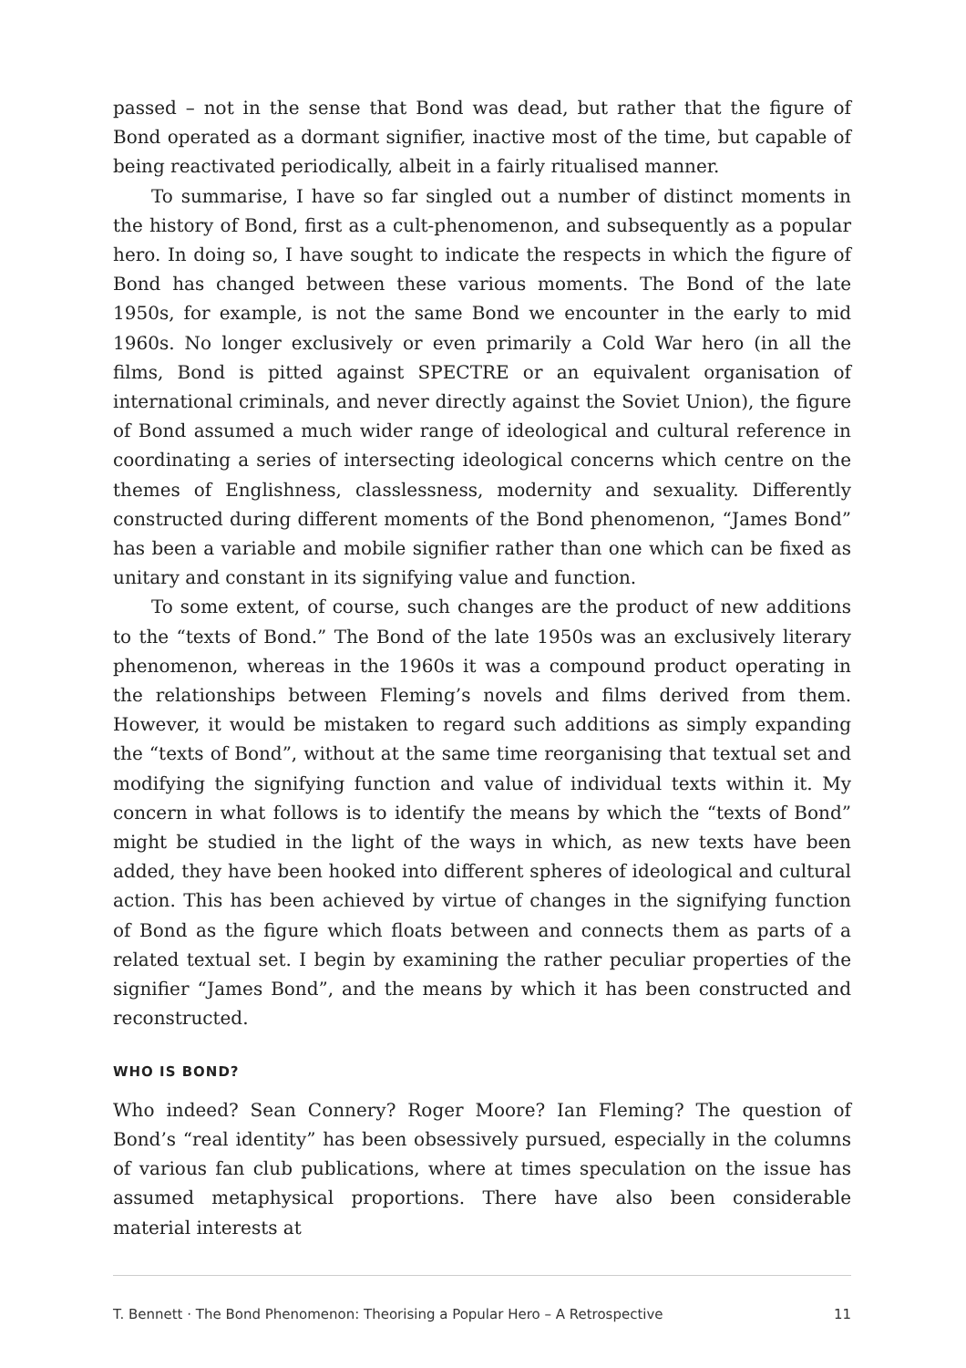passed – not in the sense that Bond was dead, but rather that the figure of Bond operated as a dormant signifier, inactive most of the time, but capable of being reactivated periodically, albeit in a fairly ritualised manner.
To summarise, I have so far singled out a number of distinct moments in the history of Bond, first as a cult-phenomenon, and subsequently as a popular hero. In doing so, I have sought to indicate the respects in which the figure of Bond has changed between these various moments. The Bond of the late 1950s, for example, is not the same Bond we encounter in the early to mid 1960s. No longer exclusively or even primarily a Cold War hero (in all the films, Bond is pitted against SPECTRE or an equivalent organisation of international criminals, and never directly against the Soviet Union), the figure of Bond assumed a much wider range of ideological and cultural reference in coordinating a series of intersecting ideological concerns which centre on the themes of Englishness, classlessness, modernity and sexuality. Differently constructed during different moments of the Bond phenomenon, “James Bond” has been a variable and mobile signifier rather than one which can be fixed as unitary and constant in its signifying value and function.
To some extent, of course, such changes are the product of new additions to the “texts of Bond.” The Bond of the late 1950s was an exclusively literary phenomenon, whereas in the 1960s it was a compound product operating in the relationships between Fleming’s novels and films derived from them. However, it would be mistaken to regard such additions as simply expanding the “texts of Bond”, without at the same time reorganising that textual set and modifying the signifying function and value of individual texts within it. My concern in what follows is to identify the means by which the “texts of Bond” might be studied in the light of the ways in which, as new texts have been added, they have been hooked into different spheres of ideological and cultural action. This has been achieved by virtue of changes in the signifying function of Bond as the figure which floats between and connects them as parts of a related textual set. I begin by examining the rather peculiar properties of the signifier “James Bond”, and the means by which it has been constructed and reconstructed.
WHO IS BOND?
Who indeed? Sean Connery? Roger Moore? Ian Fleming? The question of Bond’s “real identity” has been obsessively pursued, especially in the columns of various fan club publications, where at times speculation on the issue has assumed metaphysical proportions. There have also been considerable material interests at
T. Bennett · The Bond Phenomenon: Theorising a Popular Hero – A Retrospective 11